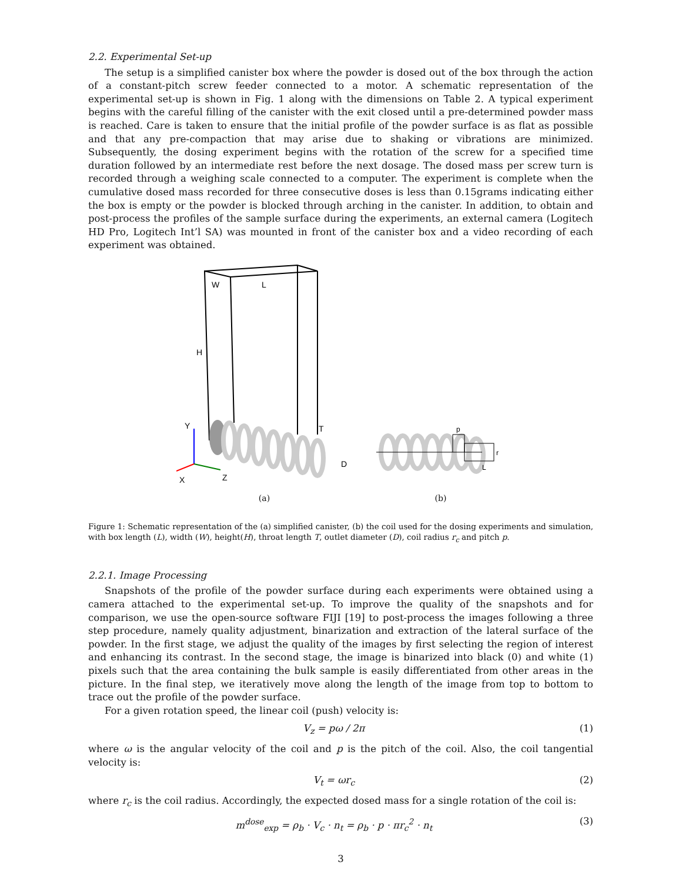2.2. Experimental Set-up
The setup is a simplified canister box where the powder is dosed out of the box through the action of a constant-pitch screw feeder connected to a motor. A schematic representation of the experimental set-up is shown in Fig. 1 along with the dimensions on Table 2. A typical experiment begins with the careful filling of the canister with the exit closed until a pre-determined powder mass is reached. Care is taken to ensure that the initial profile of the powder surface is as flat as possible and that any pre-compaction that may arise due to shaking or vibrations are minimized. Subsequently, the dosing experiment begins with the rotation of the screw for a specified time duration followed by an intermediate rest before the next dosage. The dosed mass per screw turn is recorded through a weighing scale connected to a computer. The experiment is complete when the cumulative dosed mass recorded for three consecutive doses is less than 0.15grams indicating either the box is empty or the powder is blocked through arching in the canister. In addition, to obtain and post-process the profiles of the sample surface during the experiments, an external camera (Logitech HD Pro, Logitech Int’l SA) was mounted in front of the canister box and a video recording of each experiment was obtained.
W
L
H
T
D
Y
X
Z
(a)
p
r
L
(b)
Figure 1: Schematic representation of the (a) simplified canister, (b) the coil used for the dosing experiments and simulation, with box length (L), width (W), height(H), throat length T, outlet diameter (D), coil radius r<sub>c</sub> and pitch p.
2.2.1. Image Processing
Snapshots of the profile of the powder surface during each experiments were obtained using a camera attached to the experimental set-up. To improve the quality of the snapshots and for comparison, we use the open-source software FIJI [19] to post-process the images following a three step procedure, namely quality adjustment, binarization and extraction of the lateral surface of the powder. In the first stage, we adjust the quality of the images by first selecting the region of interest and enhancing its contrast. In the second stage, the image is binarized into black (0) and white (1) pixels such that the area containing the bulk sample is easily differentiated from other areas in the picture. In the final step, we iteratively move along the length of the image from top to bottom to trace out the profile of the powder surface.
For a given rotation speed, the linear coil (push) velocity is:
V<sub>z</sub> = pω / 2π (1)
where ω is the angular velocity of the coil and p is the pitch of the coil. Also, the coil tangential velocity is:
V<sub>t</sub> = ωr<sub>c</sub> (2)
where r<sub>c</sub> is the coil radius. Accordingly, the expected dosed mass for a single rotation of the coil is:
m<sup>dose</sup><sub>exp</sub> = ρ<sub>b</sub> · V<sub>c</sub> · n<sub>t</sub> = ρ<sub>b</sub> · p · πr<sub>c</sub><sup>2</sup> · n<sub>t</sub> (3)
3